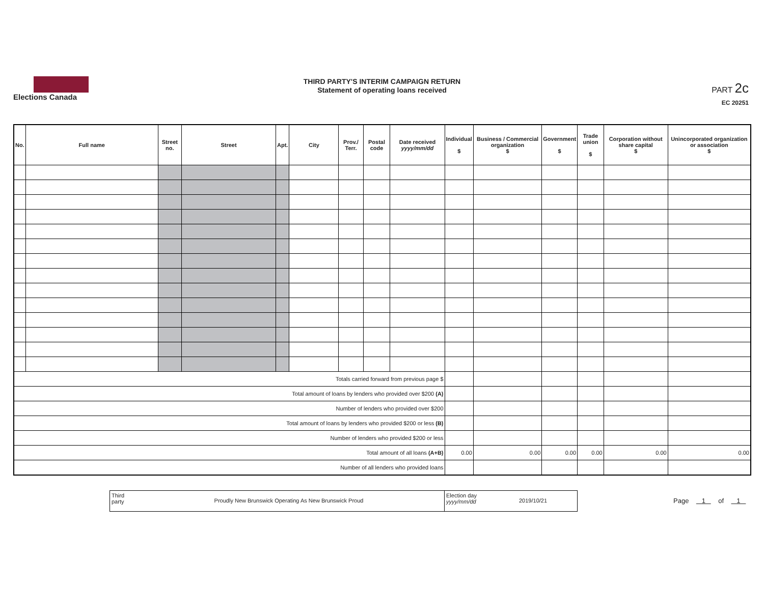Elections Canada
THIRD PARTY'S INTERIM CAMPAIGN RETURN
Statement of operating loans received
PART 2c
EC 20251
| No. | Full name | Street no. | Street | Apt. | City | Prov./ Terr. | Postal code | Date received yyyy/mm/dd | Individual $ | Business / Commercial organization $ | Government $ | Trade union $ | Corporation without share capital $ | Unincorporated organization or association $ |
| --- | --- | --- | --- | --- | --- | --- | --- | --- | --- | --- | --- | --- | --- | --- |
| Totals carried forward from previous page $ | | | | | | | | | | | | | | |
| Total amount of loans by lenders who provided over $200 (A) | | | | | | | | | | | | | | |
| Number of lenders who provided over $200 | | | | | | | | | | | | | | |
| Total amount of loans by lenders who provided $200 or less (B) | | | | | | | | | | | | | | |
| Number of lenders who provided $200 or less | | | | | | | | | | | | | | |
| Total amount of all loans (A+B) | | | | | | | | | 0.00 | 0.00 | 0.00 | 0.00 | 0.00 | 0.00 |
| Number of all lenders who provided loans | | | | | | | | | | | | | | |
Third party
Proudly New Brunswick Operating As New Brunswick Proud
Election day
yyyy/mm/dd
2019/10/21
Page 1 of 1